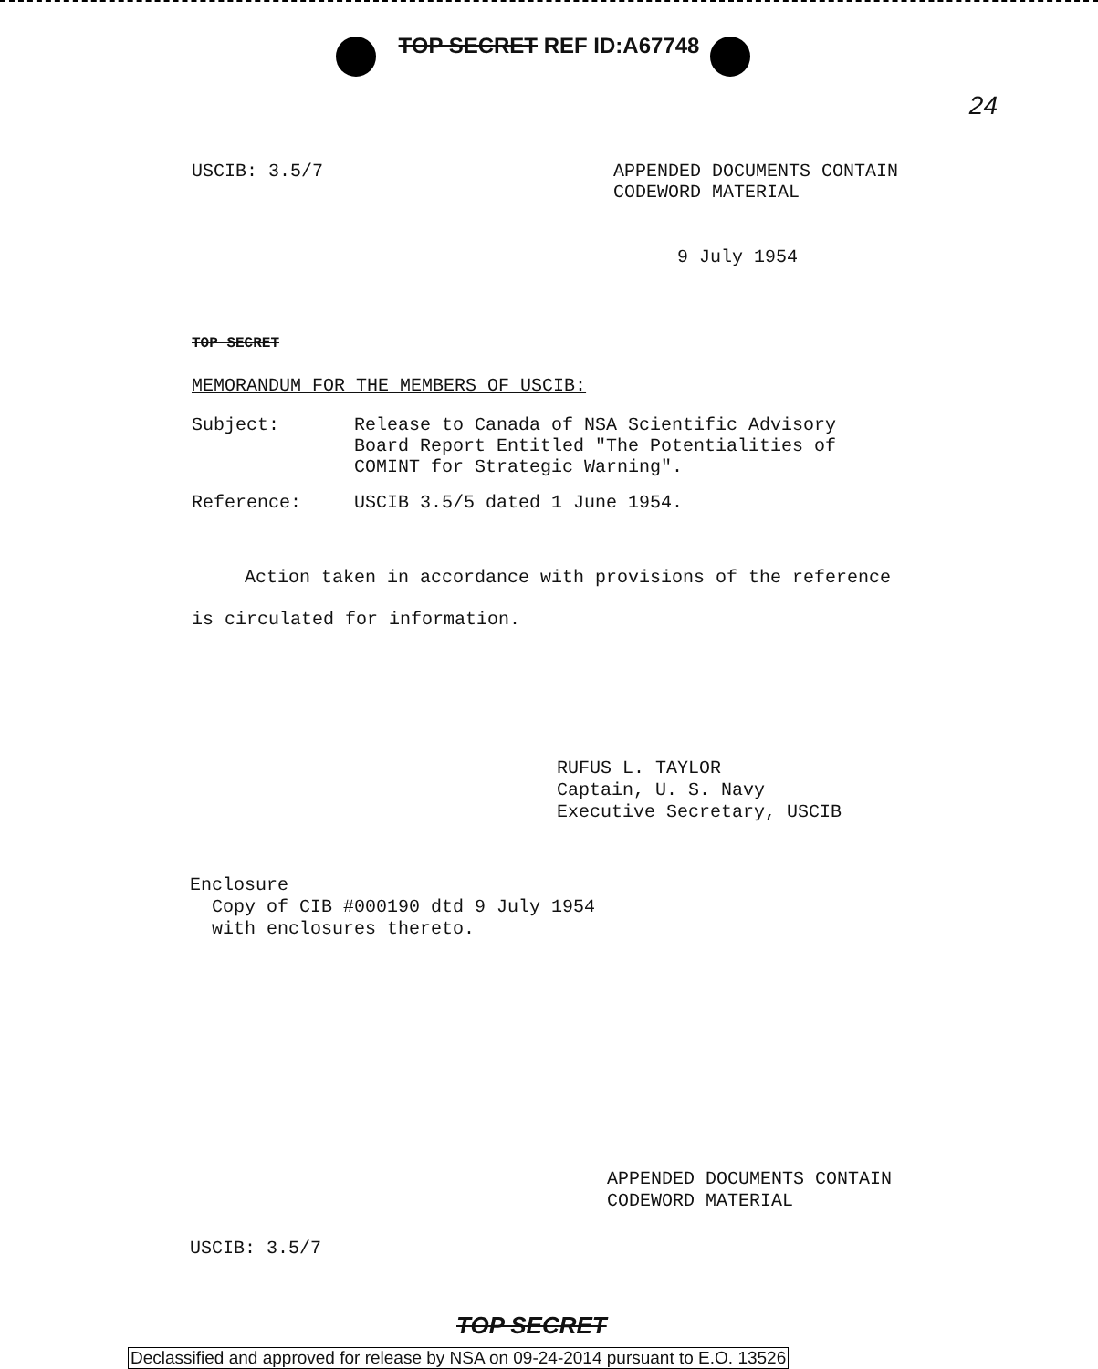TOP SECRET REF ID:A67748
24
USCIB: 3.5/7 APPENDED DOCUMENTS CONTAIN
CODEWORD MATERIAL
9 July 1954
TOP SECRET
MEMORANDUM FOR THE MEMBERS OF USCIB:
Subject: Release to Canada of NSA Scientific Advisory Board Report Entitled "The Potentialities of COMINT for Strategic Warning".
Reference: USCIB 3.5/5 dated 1 June 1954.
Action taken in accordance with provisions of the reference is circulated for information.
RUFUS L. TAYLOR
Captain, U. S. Navy
Executive Secretary, USCIB
Enclosure
Copy of CIB #000190 dtd 9 July 1954
with enclosures thereto.
APPENDED DOCUMENTS CONTAIN
CODEWORD MATERIAL
USCIB: 3.5/7
TOP SECRET
Declassified and approved for release by NSA on 09-24-2014 pursuant to E.O. 13526